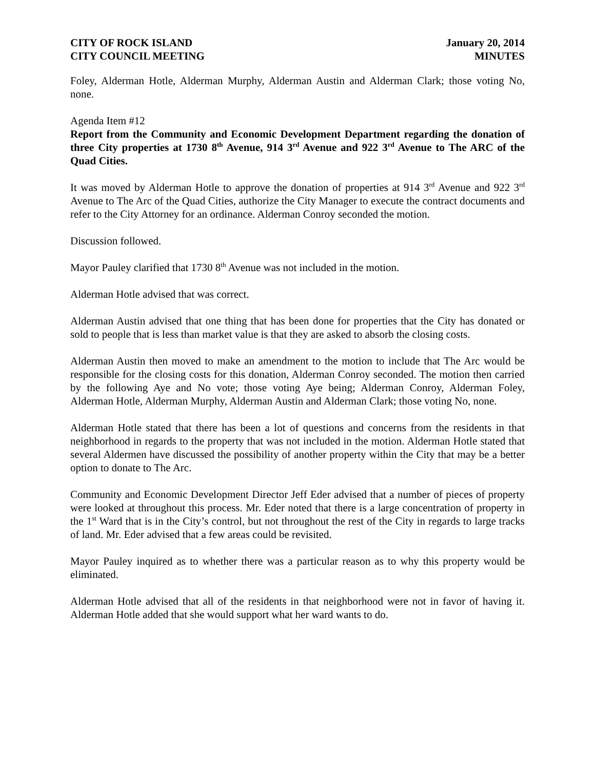CITY OF ROCK ISLAND
CITY COUNCIL MEETING
January 20, 2014
MINUTES
Foley, Alderman Hotle, Alderman Murphy, Alderman Austin and Alderman Clark; those voting No, none.
Agenda Item #12
Report from the Community and Economic Development Department regarding the donation of three City properties at 1730 8<sup>th</sup> Avenue, 914 3<sup>rd</sup> Avenue and 922 3<sup>rd</sup> Avenue to The ARC of the Quad Cities.
It was moved by Alderman Hotle to approve the donation of properties at 914 3<sup>rd</sup> Avenue and 922 3<sup>rd</sup> Avenue to The Arc of the Quad Cities, authorize the City Manager to execute the contract documents and refer to the City Attorney for an ordinance. Alderman Conroy seconded the motion.
Discussion followed.
Mayor Pauley clarified that 1730 8<sup>th</sup> Avenue was not included in the motion.
Alderman Hotle advised that was correct.
Alderman Austin advised that one thing that has been done for properties that the City has donated or sold to people that is less than market value is that they are asked to absorb the closing costs.
Alderman Austin then moved to make an amendment to the motion to include that The Arc would be responsible for the closing costs for this donation, Alderman Conroy seconded. The motion then carried by the following Aye and No vote; those voting Aye being; Alderman Conroy, Alderman Foley, Alderman Hotle, Alderman Murphy, Alderman Austin and Alderman Clark; those voting No, none.
Alderman Hotle stated that there has been a lot of questions and concerns from the residents in that neighborhood in regards to the property that was not included in the motion. Alderman Hotle stated that several Aldermen have discussed the possibility of another property within the City that may be a better option to donate to The Arc.
Community and Economic Development Director Jeff Eder advised that a number of pieces of property were looked at throughout this process. Mr. Eder noted that there is a large concentration of property in the 1<sup>st</sup> Ward that is in the City’s control, but not throughout the rest of the City in regards to large tracks of land. Mr. Eder advised that a few areas could be revisited.
Mayor Pauley inquired as to whether there was a particular reason as to why this property would be eliminated.
Alderman Hotle advised that all of the residents in that neighborhood were not in favor of having it. Alderman Hotle added that she would support what her ward wants to do.